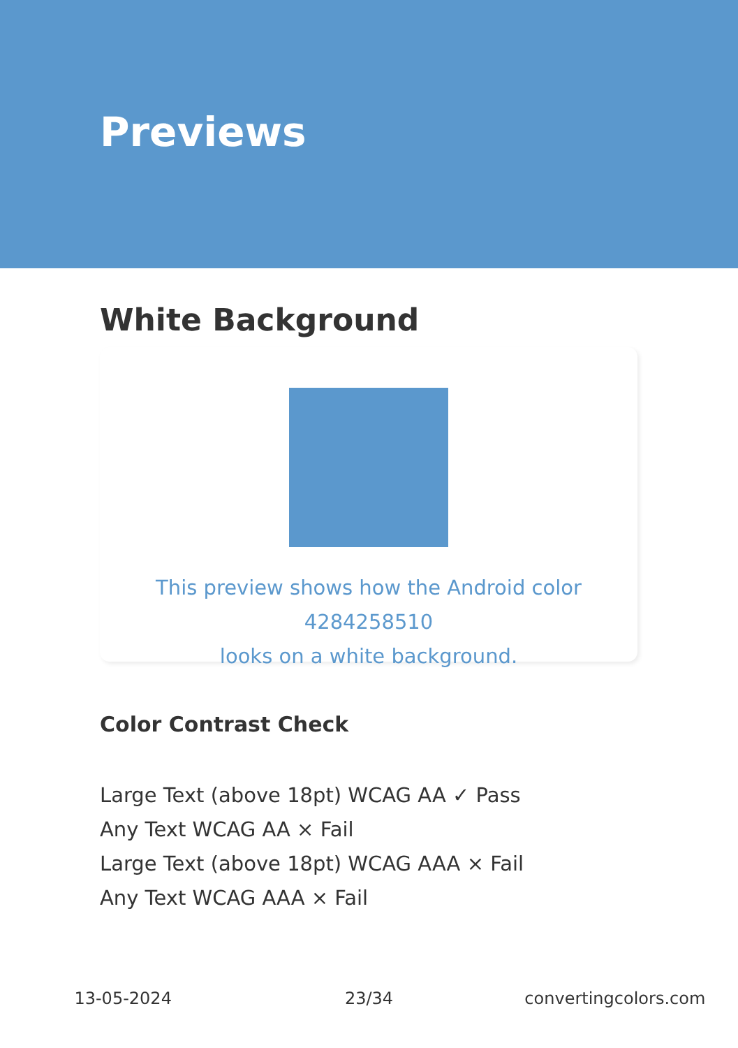Previews
White Background
This preview shows how the Android color 4284258510
looks on a white background.
Color Contrast Check
Large Text (above 18pt) WCAG AA ✓ Pass
Any Text WCAG AA × Fail
Large Text (above 18pt) WCAG AAA × Fail
Any Text WCAG AAA × Fail
13-05-2024 23/34 convertingcolors.com